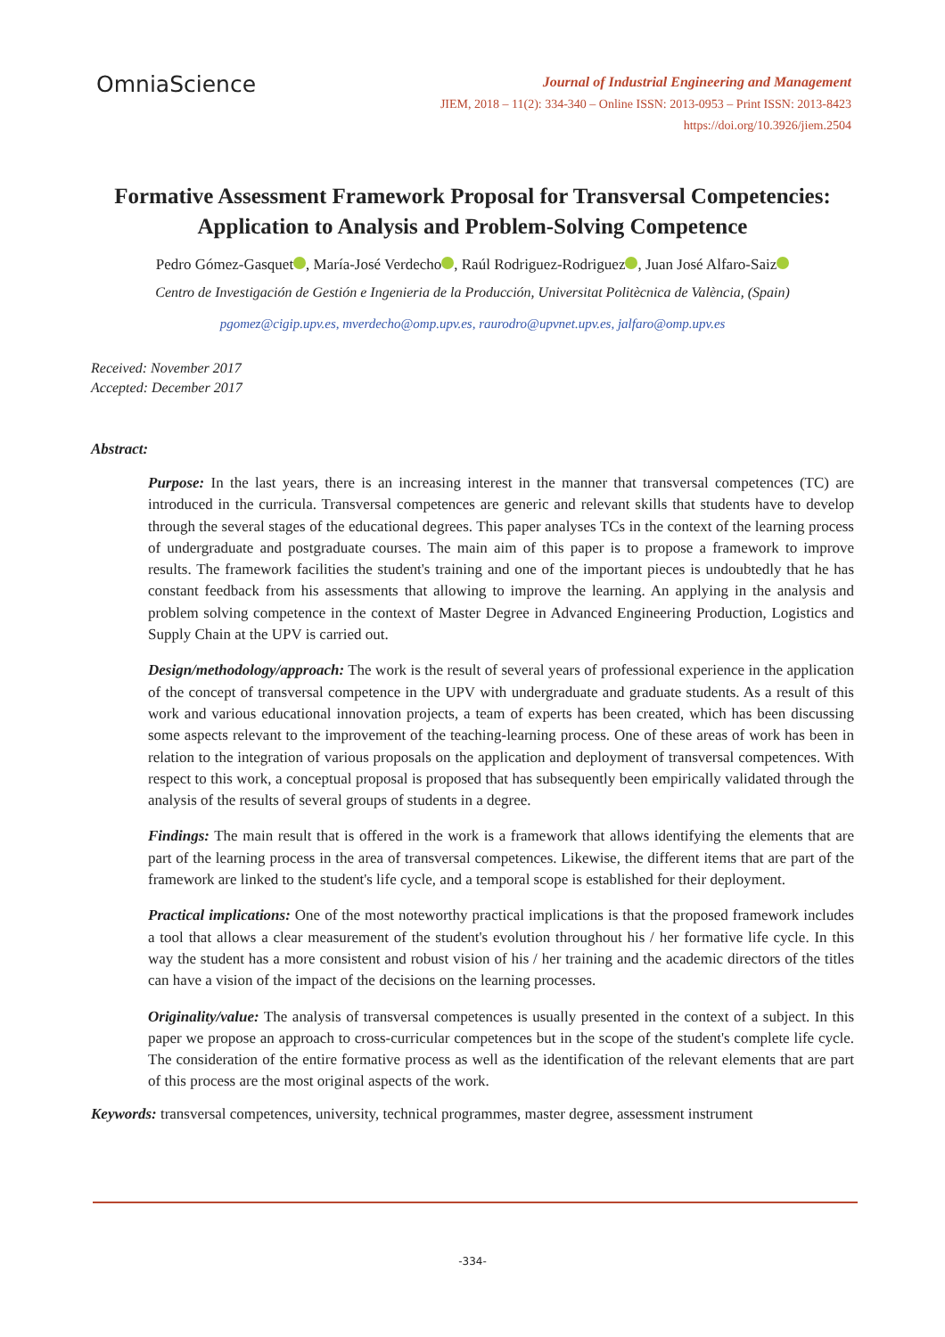OmniaScience
Journal of Industrial Engineering and Management
JIEM, 2018 – 11(2): 334-340 – Online ISSN: 2013-0953 – Print ISSN: 2013-8423
https://doi.org/10.3926/jiem.2504
Formative Assessment Framework Proposal for Transversal Competencies: Application to Analysis and Problem-Solving Competence
Pedro Gómez-Gasquet , María-José Verdecho , Raúl Rodriguez-Rodriguez , Juan José Alfaro-Saiz
Centro de Investigación de Gestión e Ingenieria de la Producción, Universitat Politècnica de València, (Spain)
pgomez@cigip.upv.es, mverdecho@omp.upv.es, raurodro@upvnet.upv.es, jalfaro@omp.upv.es
Received: November 2017
Accepted: December 2017
Abstract:
Purpose: In the last years, there is an increasing interest in the manner that transversal competences (TC) are introduced in the curricula. Transversal competences are generic and relevant skills that students have to develop through the several stages of the educational degrees. This paper analyses TCs in the context of the learning process of undergraduate and postgraduate courses. The main aim of this paper is to propose a framework to improve results. The framework facilities the student's training and one of the important pieces is undoubtedly that he has constant feedback from his assessments that allowing to improve the learning. An applying in the analysis and problem solving competence in the context of Master Degree in Advanced Engineering Production, Logistics and Supply Chain at the UPV is carried out.
Design/methodology/approach: The work is the result of several years of professional experience in the application of the concept of transversal competence in the UPV with undergraduate and graduate students. As a result of this work and various educational innovation projects, a team of experts has been created, which has been discussing some aspects relevant to the improvement of the teaching-learning process. One of these areas of work has been in relation to the integration of various proposals on the application and deployment of transversal competences. With respect to this work, a conceptual proposal is proposed that has subsequently been empirically validated through the analysis of the results of several groups of students in a degree.
Findings: The main result that is offered in the work is a framework that allows identifying the elements that are part of the learning process in the area of transversal competences. Likewise, the different items that are part of the framework are linked to the student's life cycle, and a temporal scope is established for their deployment.
Practical implications: One of the most noteworthy practical implications is that the proposed framework includes a tool that allows a clear measurement of the student's evolution throughout his / her formative life cycle. In this way the student has a more consistent and robust vision of his / her training and the academic directors of the titles can have a vision of the impact of the decisions on the learning processes.
Originality/value: The analysis of transversal competences is usually presented in the context of a subject. In this paper we propose an approach to cross-curricular competences but in the scope of the student's complete life cycle. The consideration of the entire formative process as well as the identification of the relevant elements that are part of this process are the most original aspects of the work.
Keywords: transversal competences, university, technical programmes, master degree, assessment instrument
-334-